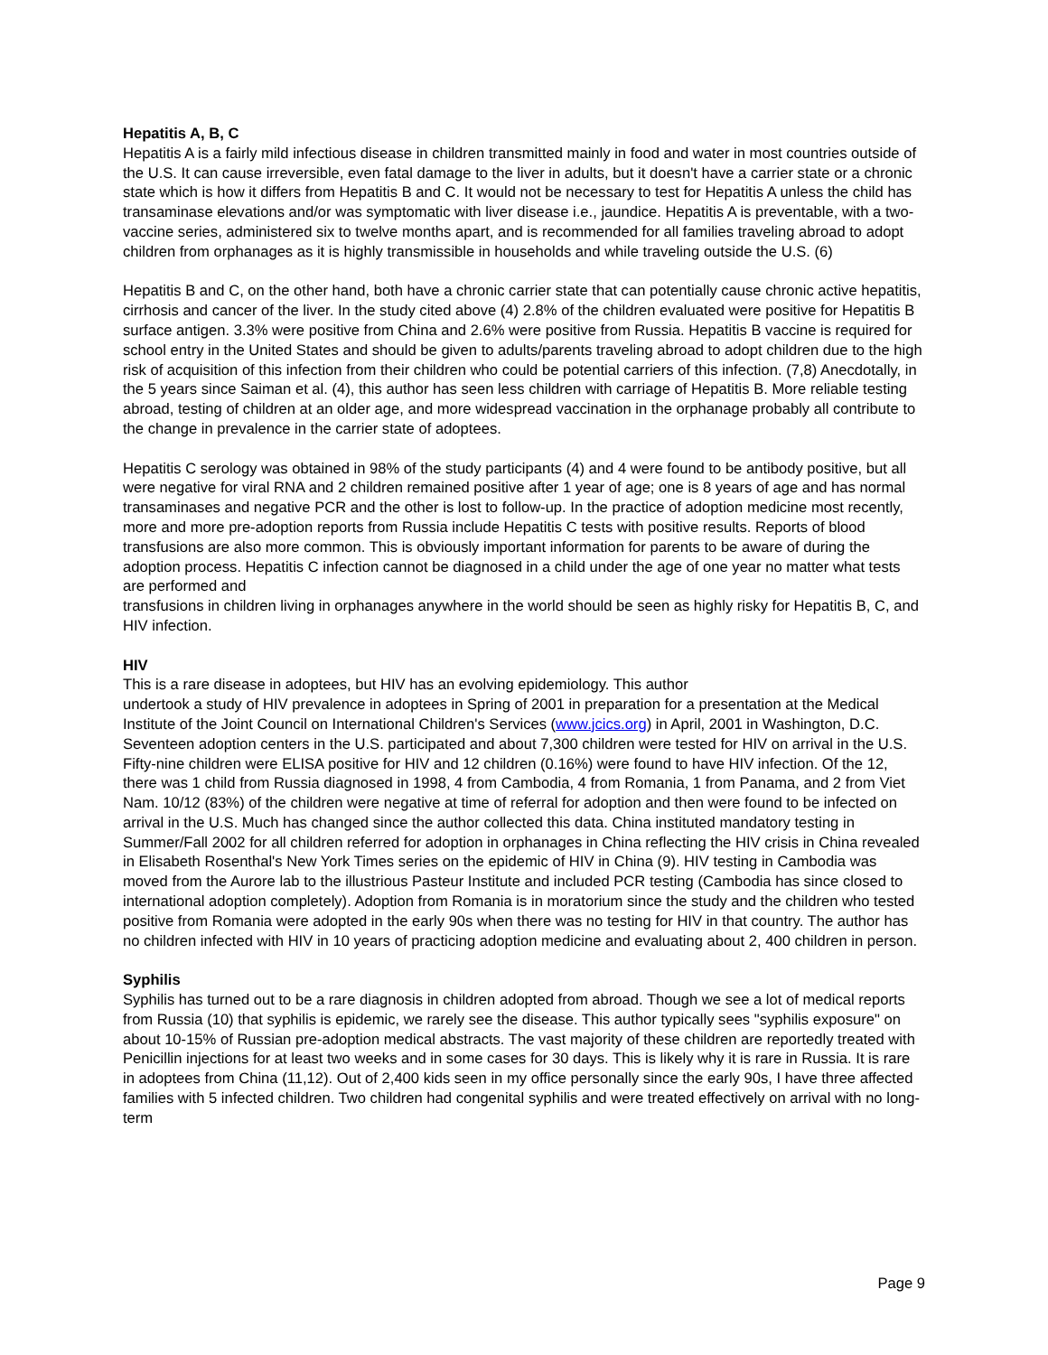Hepatitis A, B, C
Hepatitis A is a fairly mild infectious disease in children transmitted mainly in food and water in most countries outside of the U.S. It can cause irreversible, even fatal damage to the liver in adults, but it doesn't have a carrier state or a chronic state which is how it differs from Hepatitis B and C. It would not be necessary to test for Hepatitis A unless the child has transaminase elevations and/or was symptomatic with liver disease i.e., jaundice. Hepatitis A is preventable, with a two-vaccine series, administered six to twelve months apart, and is recommended for all families traveling abroad to adopt children from orphanages as it is highly transmissible in households and while traveling outside the U.S. (6)
Hepatitis B and C, on the other hand, both have a chronic carrier state that can potentially cause chronic active hepatitis, cirrhosis and cancer of the liver. In the study cited above (4) 2.8% of the children evaluated were positive for Hepatitis B surface antigen. 3.3% were positive from China and 2.6% were positive from Russia. Hepatitis B vaccine is required for school entry in the United States and should be given to adults/parents traveling abroad to adopt children due to the high risk of acquisition of this infection from their children who could be potential carriers of this infection. (7,8) Anecdotally, in the 5 years since Saiman et al. (4), this author has seen less children with carriage of Hepatitis B. More reliable testing abroad, testing of children at an older age, and more widespread vaccination in the orphanage probably all contribute to the change in prevalence in the carrier state of adoptees.
Hepatitis C serology was obtained in 98% of the study participants (4) and 4 were found to be antibody positive, but all were negative for viral RNA and 2 children remained positive after 1 year of age; one is 8 years of age and has normal transaminases and negative PCR and the other is lost to follow-up. In the practice of adoption medicine most recently, more and more pre-adoption reports from Russia include Hepatitis C tests with positive results. Reports of blood transfusions are also more common. This is obviously important information for parents to be aware of during the adoption process. Hepatitis C infection cannot be diagnosed in a child under the age of one year no matter what tests are performed and
transfusions in children living in orphanages anywhere in the world should be seen as highly risky for Hepatitis B, C, and HIV infection.
HIV
This is a rare disease in adoptees, but HIV has an evolving epidemiology. This author
undertook a study of HIV prevalence in adoptees in Spring of 2001 in preparation for a presentation at the Medical Institute of the Joint Council on International Children's Services (www.jcics.org) in April, 2001 in Washington, D.C. Seventeen adoption centers in the U.S. participated and about 7,300 children were tested for HIV on arrival in the U.S. Fifty-nine children were ELISA positive for HIV and 12 children (0.16%) were found to have HIV infection. Of the 12, there was 1 child from Russia diagnosed in 1998, 4 from Cambodia, 4 from Romania, 1 from Panama, and 2 from Viet Nam. 10/12 (83%) of the children were negative at time of referral for adoption and then were found to be infected on arrival in the U.S. Much has changed since the author collected this data. China instituted mandatory testing in Summer/Fall 2002 for all children referred for adoption in orphanages in China reflecting the HIV crisis in China revealed in Elisabeth Rosenthal's New York Times series on the epidemic of HIV in China (9). HIV testing in Cambodia was moved from the Aurore lab to the illustrious Pasteur Institute and included PCR testing (Cambodia has since closed to international adoption completely). Adoption from Romania is in moratorium since the study and the children who tested positive from Romania were adopted in the early 90s when there was no testing for HIV in that country. The author has no children infected with HIV in 10 years of practicing adoption medicine and evaluating about 2, 400 children in person.
Syphilis
Syphilis has turned out to be a rare diagnosis in children adopted from abroad. Though we see a lot of medical reports from Russia (10) that syphilis is epidemic, we rarely see the disease. This author typically sees "syphilis exposure" on about 10-15% of Russian pre-adoption medical abstracts. The vast majority of these children are reportedly treated with Penicillin injections for at least two weeks and in some cases for 30 days. This is likely why it is rare in Russia. It is rare in adoptees from China (11,12). Out of 2,400 kids seen in my office personally since the early 90s, I have three affected families with 5 infected children. Two children had congenital syphilis and were treated effectively on arrival with no long-term
Page 9